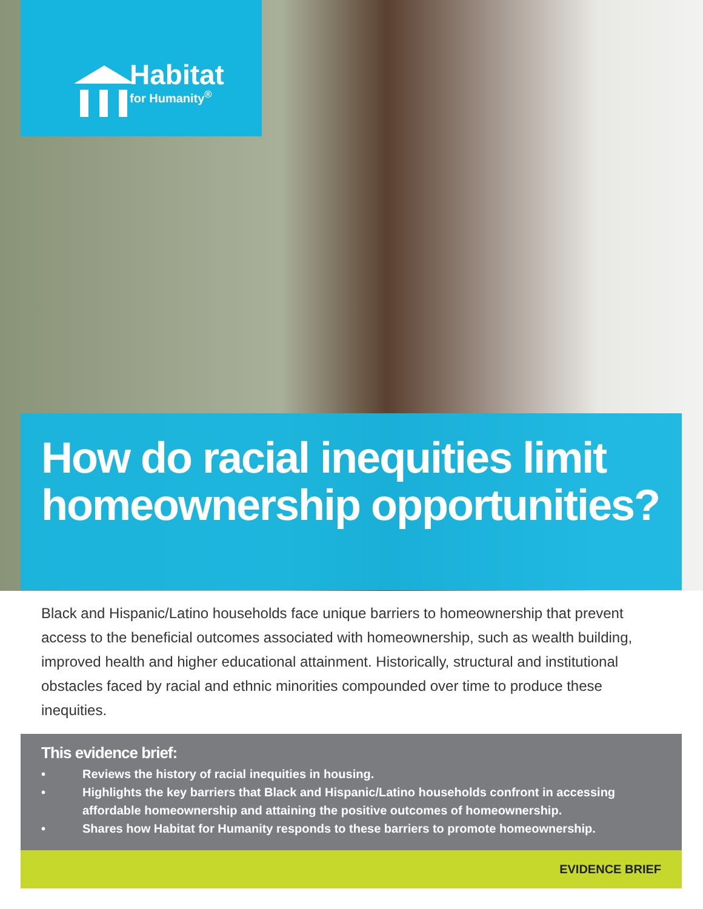Habitat
for Humanity<sup>®</sup>
How do racial inequities limit homeownership opportunities?
Black and Hispanic/Latino households face unique barriers to homeownership that prevent access to the beneficial outcomes associated with homeownership, such as wealth building, improved health and higher educational attainment. Historically, structural and institutional obstacles faced by racial and ethnic minorities compounded over time to produce these inequities.
This evidence brief:
• Reviews the history of racial inequities in housing.
• Highlights the key barriers that Black and Hispanic/Latino households confront in accessing affordable homeownership and attaining the positive outcomes of homeownership.
• Shares how Habitat for Humanity responds to these barriers to promote homeownership.
EVIDENCE BRIEF